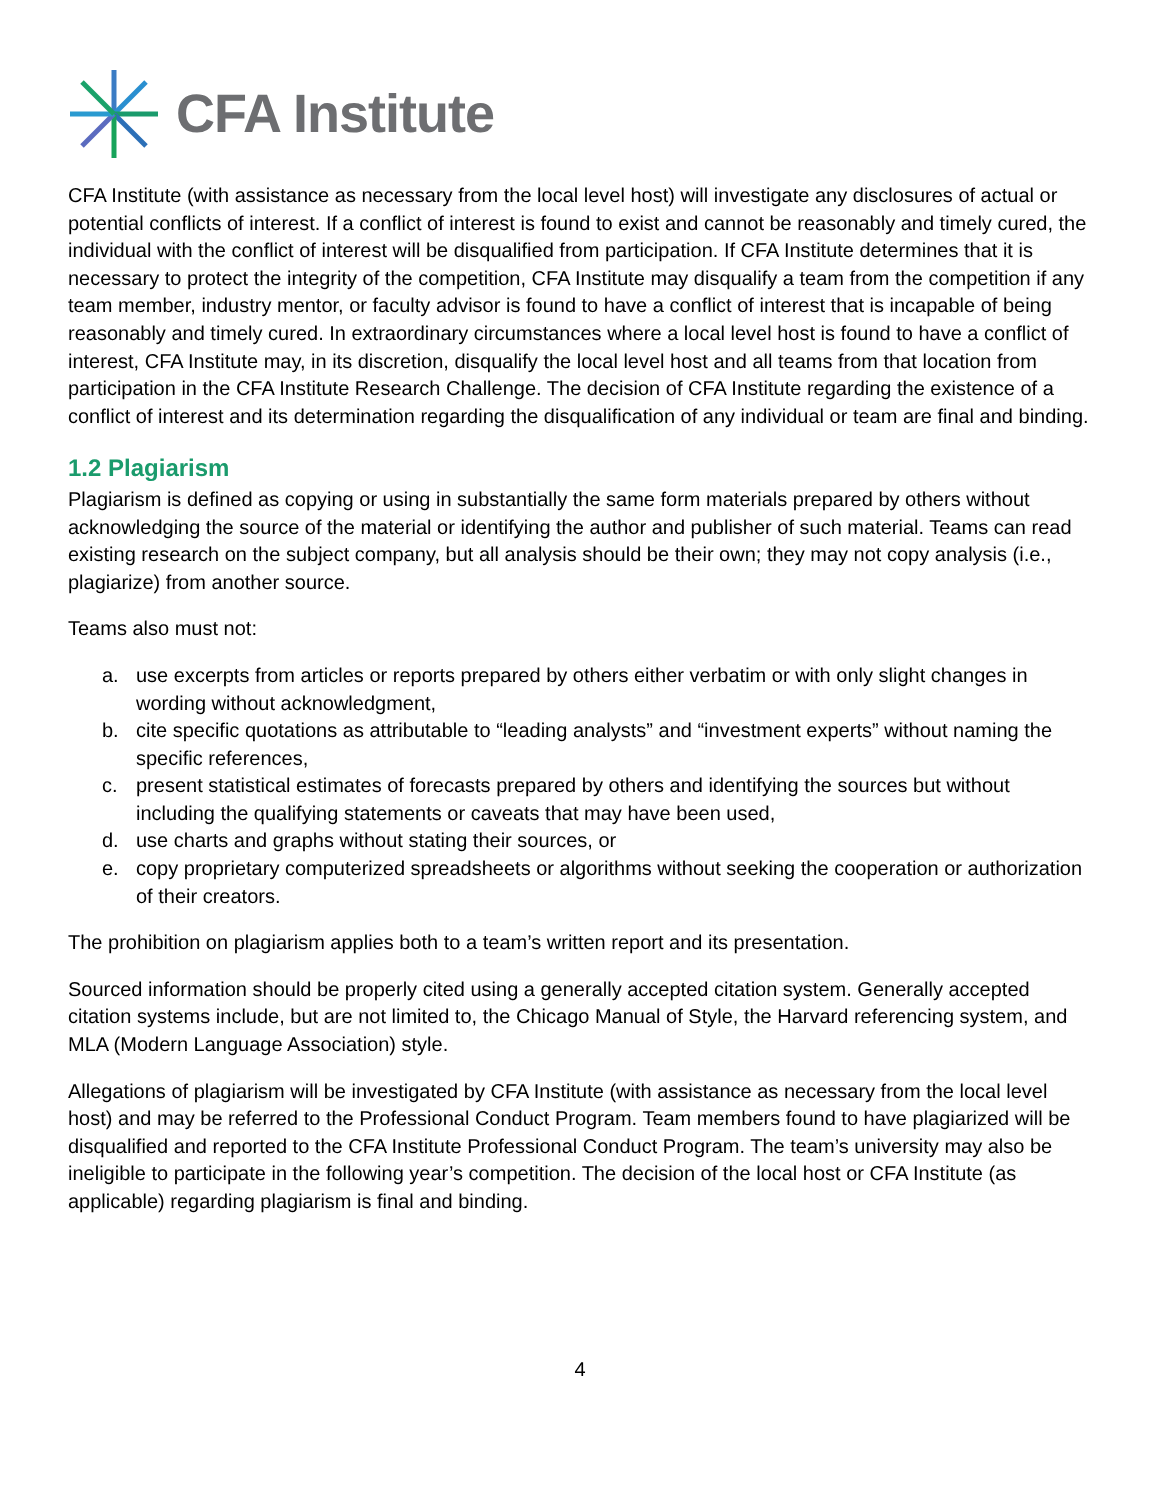CFA Institute
CFA Institute (with assistance as necessary from the local level host) will investigate any disclosures of actual or potential conflicts of interest. If a conflict of interest is found to exist and cannot be reasonably and timely cured, the individual with the conflict of interest will be disqualified from participation. If CFA Institute determines that it is necessary to protect the integrity of the competition, CFA Institute may disqualify a team from the competition if any team member, industry mentor, or faculty advisor is found to have a conflict of interest that is incapable of being reasonably and timely cured. In extraordinary circumstances where a local level host is found to have a conflict of interest, CFA Institute may, in its discretion, disqualify the local level host and all teams from that location from participation in the CFA Institute Research Challenge. The decision of CFA Institute regarding the existence of a conflict of interest and its determination regarding the disqualification of any individual or team are final and binding.
1.2 Plagiarism
Plagiarism is defined as copying or using in substantially the same form materials prepared by others without acknowledging the source of the material or identifying the author and publisher of such material. Teams can read existing research on the subject company, but all analysis should be their own; they may not copy analysis (i.e., plagiarize) from another source.
Teams also must not:
a. use excerpts from articles or reports prepared by others either verbatim or with only slight changes in wording without acknowledgment,
b. cite specific quotations as attributable to “leading analysts” and “investment experts” without naming the specific references,
c. present statistical estimates of forecasts prepared by others and identifying the sources but without including the qualifying statements or caveats that may have been used,
d. use charts and graphs without stating their sources, or
e. copy proprietary computerized spreadsheets or algorithms without seeking the cooperation or authorization of their creators.
The prohibition on plagiarism applies both to a team’s written report and its presentation.
Sourced information should be properly cited using a generally accepted citation system. Generally accepted citation systems include, but are not limited to, the Chicago Manual of Style, the Harvard referencing system, and MLA (Modern Language Association) style.
Allegations of plagiarism will be investigated by CFA Institute (with assistance as necessary from the local level host) and may be referred to the Professional Conduct Program. Team members found to have plagiarized will be disqualified and reported to the CFA Institute Professional Conduct Program. The team’s university may also be ineligible to participate in the following year’s competition. The decision of the local host or CFA Institute (as applicable) regarding plagiarism is final and binding.
4